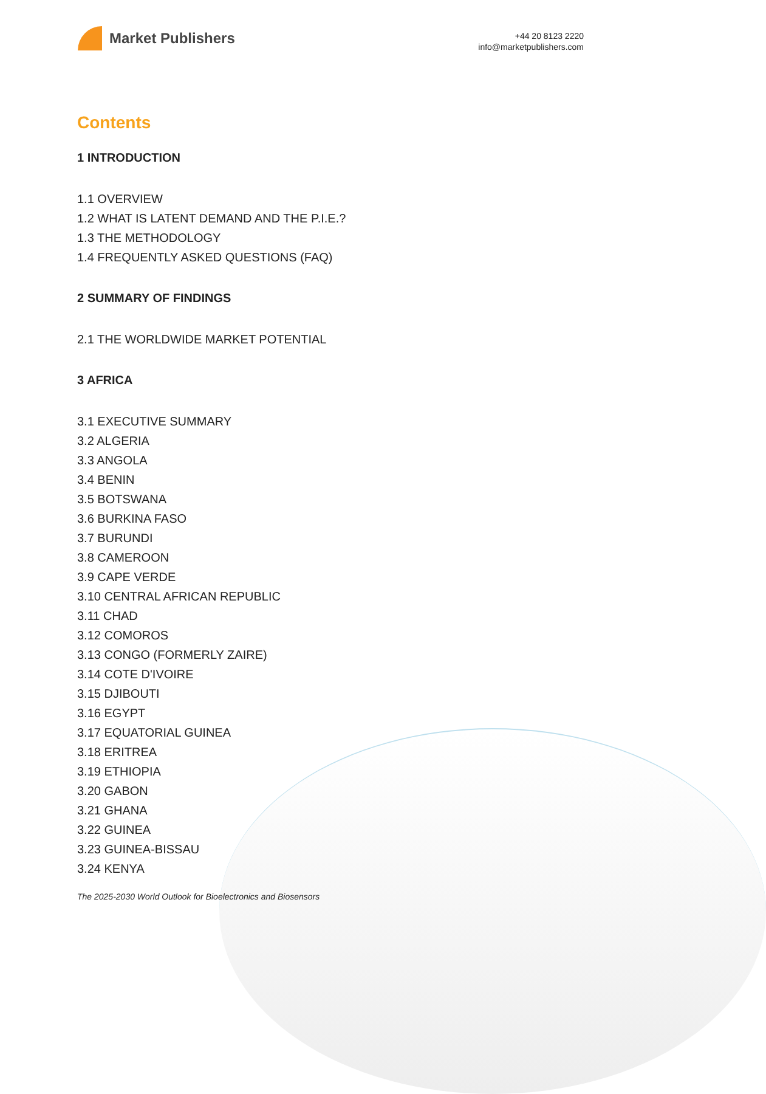Market Publishers
+44 20 8123 2220
info@marketpublishers.com
Contents
1 INTRODUCTION
1.1 OVERVIEW
1.2 WHAT IS LATENT DEMAND AND THE P.I.E.?
1.3 THE METHODOLOGY
1.4 FREQUENTLY ASKED QUESTIONS (FAQ)
2 SUMMARY OF FINDINGS
2.1 THE WORLDWIDE MARKET POTENTIAL
3 AFRICA
3.1 EXECUTIVE SUMMARY
3.2 ALGERIA
3.3 ANGOLA
3.4 BENIN
3.5 BOTSWANA
3.6 BURKINA FASO
3.7 BURUNDI
3.8 CAMEROON
3.9 CAPE VERDE
3.10 CENTRAL AFRICAN REPUBLIC
3.11 CHAD
3.12 COMOROS
3.13 CONGO (FORMERLY ZAIRE)
3.14 COTE D'IVOIRE
3.15 DJIBOUTI
3.16 EGYPT
3.17 EQUATORIAL GUINEA
3.18 ERITREA
3.19 ETHIOPIA
3.20 GABON
3.21 GHANA
3.22 GUINEA
3.23 GUINEA-BISSAU
3.24 KENYA
The 2025-2030 World Outlook for Bioelectronics and Biosensors